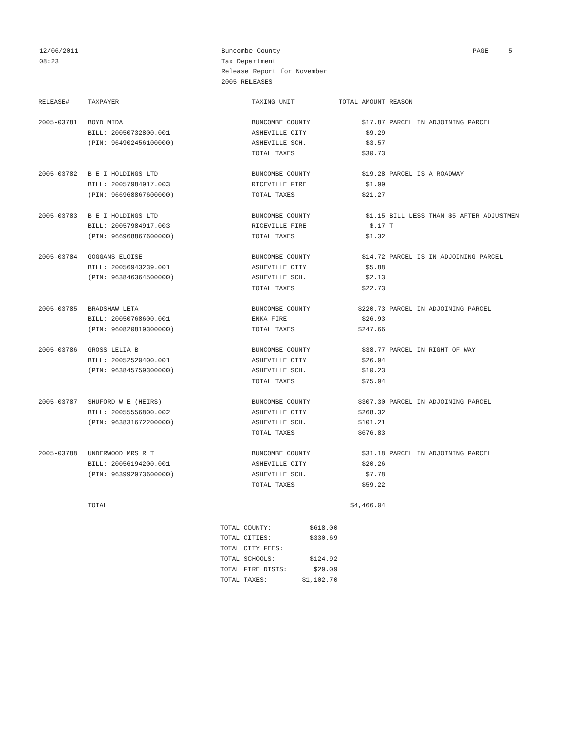12/06/2011
08:23
Buncombe County
Tax Department
Release Report for November
2005 RELEASES
PAGE 5
| RELEASE# | TAXPAYER | TAXING UNIT | TOTAL AMOUNT | REASON |
| --- | --- | --- | --- | --- |
| 2005-03781 | BOYD MIDA | BUNCOMBE COUNTY | $17.87 | PARCEL IN ADJOINING PARCEL |
| | BILL: 20050732800.001 | ASHEVILLE CITY | $9.29 | |
| | (PIN: 964902456100000) | ASHEVILLE SCH. | $3.57 | |
| | | TOTAL TAXES | $30.73 | |
| 2005-03782 | B E I HOLDINGS LTD | BUNCOMBE COUNTY | $19.28 | PARCEL IS A ROADWAY |
| | BILL: 20057984917.003 | RICEVILLE FIRE | $1.99 | |
| | (PIN: 966968867600000) | TOTAL TAXES | $21.27 | |
| 2005-03783 | B E I HOLDINGS LTD | BUNCOMBE COUNTY | $1.15 | BILL LESS THAN $5 AFTER ADJUSTMEN |
| | BILL: 20057984917.003 | RICEVILLE FIRE | $.17 | T |
| | (PIN: 966968867600000) | TOTAL TAXES | $1.32 | |
| 2005-03784 | GOGGANS ELOISE | BUNCOMBE COUNTY | $14.72 | PARCEL IS IN ADJOINING PARCEL |
| | BILL: 20056943239.001 | ASHEVILLE CITY | $5.88 | |
| | (PIN: 963846364500000) | ASHEVILLE SCH. | $2.13 | |
| | | TOTAL TAXES | $22.73 | |
| 2005-03785 | BRADSHAW LETA | BUNCOMBE COUNTY | $220.73 | PARCEL IN ADJOINING PARCEL |
| | BILL: 20050768600.001 | ENKA FIRE | $26.93 | |
| | (PIN: 960820819300000) | TOTAL TAXES | $247.66 | |
| 2005-03786 | GROSS LELIA B | BUNCOMBE COUNTY | $38.77 | PARCEL IN RIGHT OF WAY |
| | BILL: 20052520400.001 | ASHEVILLE CITY | $26.94 | |
| | (PIN: 963845759300000) | ASHEVILLE SCH. | $10.23 | |
| | | TOTAL TAXES | $75.94 | |
| 2005-03787 | SHUFORD W E (HEIRS) | BUNCOMBE COUNTY | $307.30 | PARCEL IN ADJOINING PARCEL |
| | BILL: 20055556800.002 | ASHEVILLE CITY | $268.32 | |
| | (PIN: 963831672200000) | ASHEVILLE SCH. | $101.21 | |
| | | TOTAL TAXES | $676.83 | |
| 2005-03788 | UNDERWOOD MRS R T | BUNCOMBE COUNTY | $31.18 | PARCEL IN ADJOINING PARCEL |
| | BILL: 20056194200.001 | ASHEVILLE CITY | $20.26 | |
| | (PIN: 963992973600000) | ASHEVILLE SCH. | $7.78 | |
| | | TOTAL TAXES | $59.22 | |
| | TOTAL | | $4,466.04 | |
| TOTAL COUNTY: | $618.00 |
| TOTAL CITIES: | $330.69 |
| TOTAL CITY FEES: | |
| TOTAL SCHOOLS: | $124.92 |
| TOTAL FIRE DISTS: | $29.09 |
| TOTAL TAXES: | $1,102.70 |